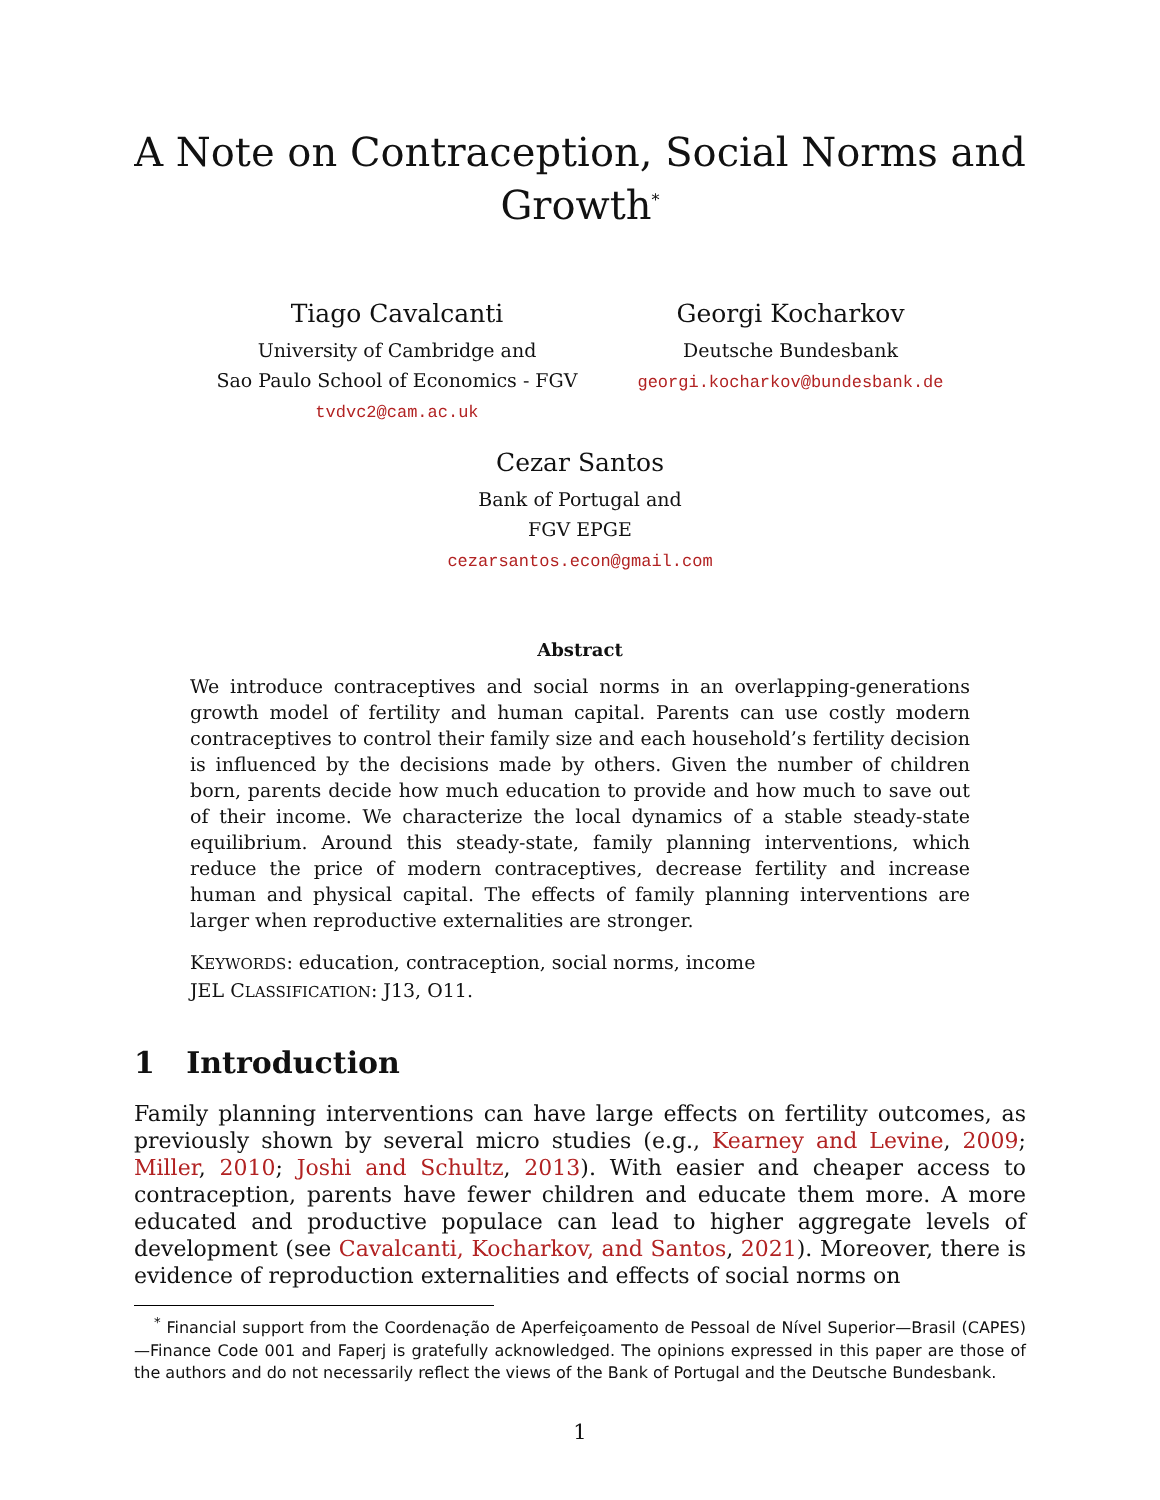A Note on Contraception, Social Norms and Growth<sup>*</sup>
Tiago Cavalcanti
University of Cambridge and
Sao Paulo School of Economics - FGV
tvdvc2@cam.ac.uk
Georgi Kocharkov
Deutsche Bundesbank
georgi.kocharkov@bundesbank.de
Cezar Santos
Bank of Portugal and
FGV EPGE
cezarsantos.econ@gmail.com
Abstract
We introduce contraceptives and social norms in an overlapping-generations growth model of fertility and human capital. Parents can use costly modern contraceptives to control their family size and each household’s fertility decision is influenced by the decisions made by others. Given the number of children born, parents decide how much education to provide and how much to save out of their income. We characterize the local dynamics of a stable steady-state equilibrium. Around this steady-state, family planning interventions, which reduce the price of modern contraceptives, decrease fertility and increase human and physical capital. The effects of family planning interventions are larger when reproductive externalities are stronger.
KEYWORDS: education, contraception, social norms, income
JEL CLASSIFICATION: J13, O11.
1 Introduction
Family planning interventions can have large effects on fertility outcomes, as previously shown by several micro studies (e.g., Kearney and Levine, 2009; Miller, 2010; Joshi and Schultz, 2013). With easier and cheaper access to contraception, parents have fewer children and educate them more. A more educated and productive populace can lead to higher aggregate levels of development (see Cavalcanti, Kocharkov, and Santos, 2021). Moreover, there is evidence of reproduction externalities and effects of social norms on
<sup>*</sup> Financial support from the Coordenação de Aperfeiçoamento de Pessoal de Nível Superior—Brasil (CAPES)—Finance Code 001 and Faperj is gratefully acknowledged. The opinions expressed in this paper are those of the authors and do not necessarily reflect the views of the Bank of Portugal and the Deutsche Bundesbank.
1